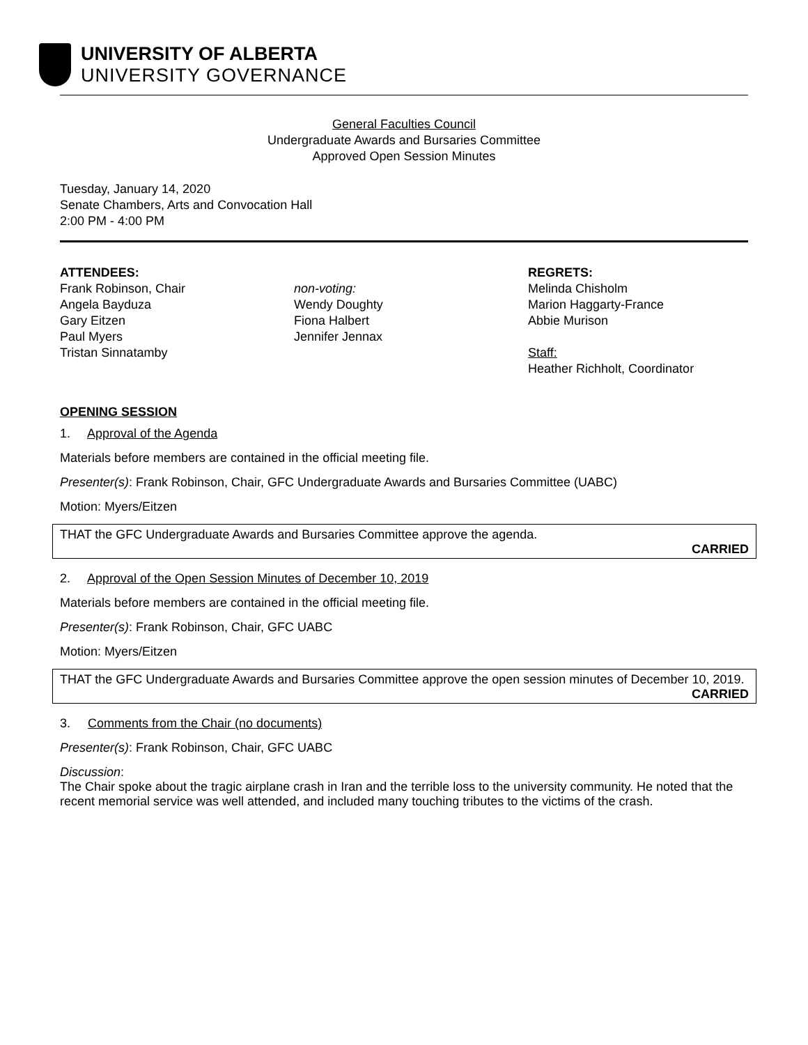UNIVERSITY OF ALBERTA
UNIVERSITY GOVERNANCE
General Faculties Council
Undergraduate Awards and Bursaries Committee
Approved Open Session Minutes
Tuesday, January 14, 2020
Senate Chambers, Arts and Convocation Hall
2:00 PM - 4:00 PM
ATTENDEES:
Frank Robinson, Chair
Angela Bayduza
Gary Eitzen
Paul Myers
Tristan Sinnatamby
non-voting:
Wendy Doughty
Fiona Halbert
Jennifer Jennax
REGRETS:
Melinda Chisholm
Marion Haggarty-France
Abbie Murison
Staff:
Heather Richholt, Coordinator
OPENING SESSION
1. Approval of the Agenda
Materials before members are contained in the official meeting file.
Presenter(s): Frank Robinson, Chair, GFC Undergraduate Awards and Bursaries Committee (UABC)
Motion: Myers/Eitzen
THAT the GFC Undergraduate Awards and Bursaries Committee approve the agenda.
CARRIED
2. Approval of the Open Session Minutes of December 10, 2019
Materials before members are contained in the official meeting file.
Presenter(s): Frank Robinson, Chair, GFC UABC
Motion: Myers/Eitzen
THAT the GFC Undergraduate Awards and Bursaries Committee approve the open session minutes of December 10, 2019.
CARRIED
3. Comments from the Chair (no documents)
Presenter(s): Frank Robinson, Chair, GFC UABC
Discussion:
The Chair spoke about the tragic airplane crash in Iran and the terrible loss to the university community. He noted that the recent memorial service was well attended, and included many touching tributes to the victims of the crash.